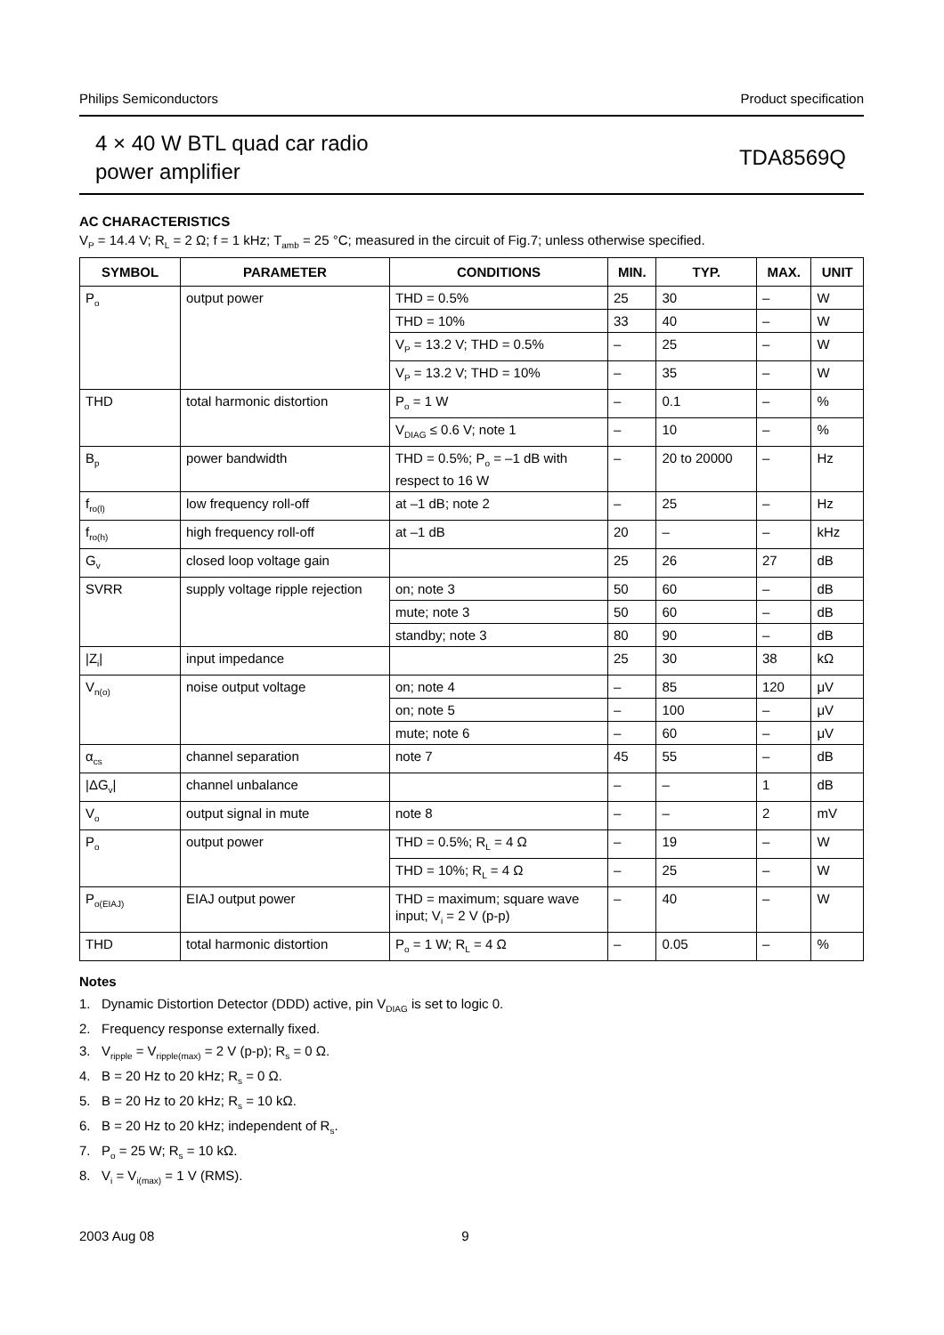Philips Semiconductors Product specification
4 × 40 W BTL quad car radio
power amplifier
TDA8569Q
AC CHARACTERISTICS
V<sub>P</sub> = 14.4 V; R<sub>L</sub> = 2 Ω; f = 1 kHz; T<sub>amb</sub> = 25 °C; measured in the circuit of Fig.7; unless otherwise specified.
| SYMBOL | PARAMETER | CONDITIONS | MIN. | TYP. | MAX. | UNIT |
| --- | --- | --- | --- | --- | --- | --- |
| P<sub>o</sub> | output power | THD = 0.5% | 25 | 30 | – | W |
| | | THD = 10% | 33 | 40 | – | W |
| | | V<sub>P</sub> = 13.2 V; THD = 0.5% | – | 25 | – | W |
| | | V<sub>P</sub> = 13.2 V; THD = 10% | – | 35 | – | W |
| THD | total harmonic distortion | P<sub>o</sub> = 1 W | – | 0.1 | – | % |
| | | V<sub>DIAG</sub> ≤ 0.6 V; note 1 | – | 10 | – | % |
| B<sub>p</sub> | power bandwidth | THD = 0.5%; P<sub>o</sub> = –1 dB with respect to 16 W | – | 20 to 20000 | – | Hz |
| f<sub>ro(l)</sub> | low frequency roll-off | at –1 dB; note 2 | – | 25 | – | Hz |
| f<sub>ro(h)</sub> | high frequency roll-off | at –1 dB | 20 | – | – | kHz |
| G<sub>v</sub> | closed loop voltage gain | | 25 | 26 | 27 | dB |
| SVRR | supply voltage ripple rejection | on; note 3 | 50 | 60 | – | dB |
| | | mute; note 3 | 50 | 60 | – | dB |
| | | standby; note 3 | 80 | 90 | – | dB |
| /Z<sub>i</sub>/ | input impedance | | 25 | 30 | 38 | kΩ |
| V<sub>n(o)</sub> | noise output voltage | on; note 4 | – | 85 | 120 | μV |
| | | on; note 5 | – | 100 | – | μV |
| | | mute; note 6 | – | 60 | – | μV |
| α<sub>cs</sub> | channel separation | note 7 | 45 | 55 | – | dB |
| /ΔG<sub>v</sub>/ | channel unbalance | | – | – | 1 | dB |
| V<sub>o</sub> | output signal in mute | note 8 | – | – | 2 | mV |
| P<sub>o</sub> | output power | THD = 0.5%; R<sub>L</sub> = 4 Ω | – | 19 | – | W |
| | | THD = 10%; R<sub>L</sub> = 4 Ω | – | 25 | – | W |
| P<sub>o(EIAJ)</sub> | EIAJ output power | THD = maximum; square wave input; V<sub>i</sub> = 2 V (p-p) | – | 40 | – | W |
| THD | total harmonic distortion | P<sub>o</sub> = 1 W; R<sub>L</sub> = 4 Ω | – | 0.05 | – | % |
Notes
1. Dynamic Distortion Detector (DDD) active, pin V<sub>DIAG</sub> is set to logic 0.
2. Frequency response externally fixed.
3. V<sub>ripple</sub> = V<sub>ripple(max)</sub> = 2 V (p-p); R<sub>s</sub> = 0 Ω.
4. B = 20 Hz to 20 kHz; R<sub>s</sub> = 0 Ω.
5. B = 20 Hz to 20 kHz; R<sub>s</sub> = 10 kΩ.
6. B = 20 Hz to 20 kHz; independent of R<sub>s</sub>.
7. P<sub>o</sub> = 25 W; R<sub>s</sub> = 10 kΩ.
8. V<sub>i</sub> = V<sub>i(max)</sub> = 1 V (RMS).
2003 Aug 08 9